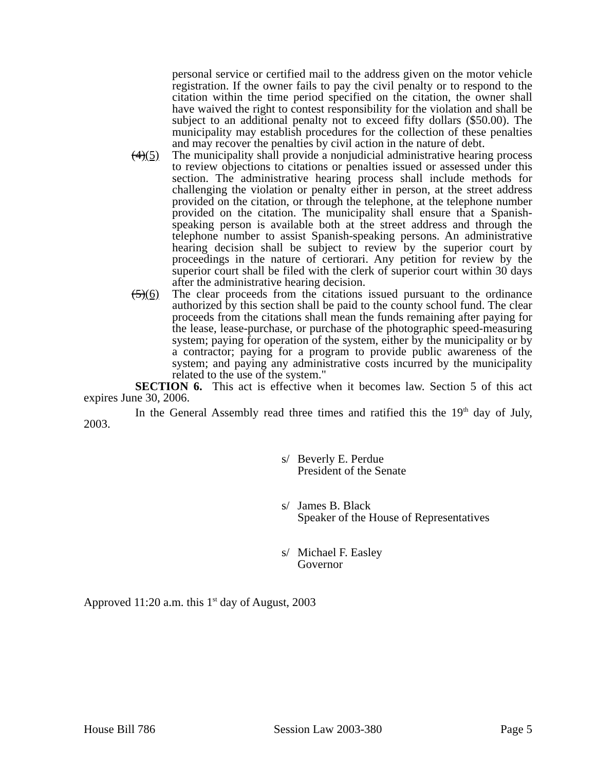personal service or certified mail to the address given on the motor vehicle registration. If the owner fails to pay the civil penalty or to respond to the citation within the time period specified on the citation, the owner shall have waived the right to contest responsibility for the violation and shall be subject to an additional penalty not to exceed fifty dollars ($50.00). The municipality may establish procedures for the collection of these penalties and may recover the penalties by civil action in the nature of debt.
(4)(5) The municipality shall provide a nonjudicial administrative hearing process to review objections to citations or penalties issued or assessed under this section. The administrative hearing process shall include methods for challenging the violation or penalty either in person, at the street address provided on the citation, or through the telephone, at the telephone number provided on the citation. The municipality shall ensure that a Spanish-speaking person is available both at the street address and through the telephone number to assist Spanish-speaking persons. An administrative hearing decision shall be subject to review by the superior court by proceedings in the nature of certiorari. Any petition for review by the superior court shall be filed with the clerk of superior court within 30 days after the administrative hearing decision.
(5)(6) The clear proceeds from the citations issued pursuant to the ordinance authorized by this section shall be paid to the county school fund. The clear proceeds from the citations shall mean the funds remaining after paying for the lease, lease-purchase, or purchase of the photographic speed-measuring system; paying for operation of the system, either by the municipality or by a contractor; paying for a program to provide public awareness of the system; and paying any administrative costs incurred by the municipality related to the use of the system."
SECTION 6. This act is effective when it becomes law. Section 5 of this act expires June 30, 2006.
In the General Assembly read three times and ratified this the 19<sup>th</sup> day of July, 2003.
s/ Beverly E. Perdue
President of the Senate
s/ James B. Black
Speaker of the House of Representatives
s/ Michael F. Easley
Governor
Approved 11:20 a.m. this 1<sup>st</sup> day of August, 2003
House Bill 786 Session Law 2003-380 Page 5